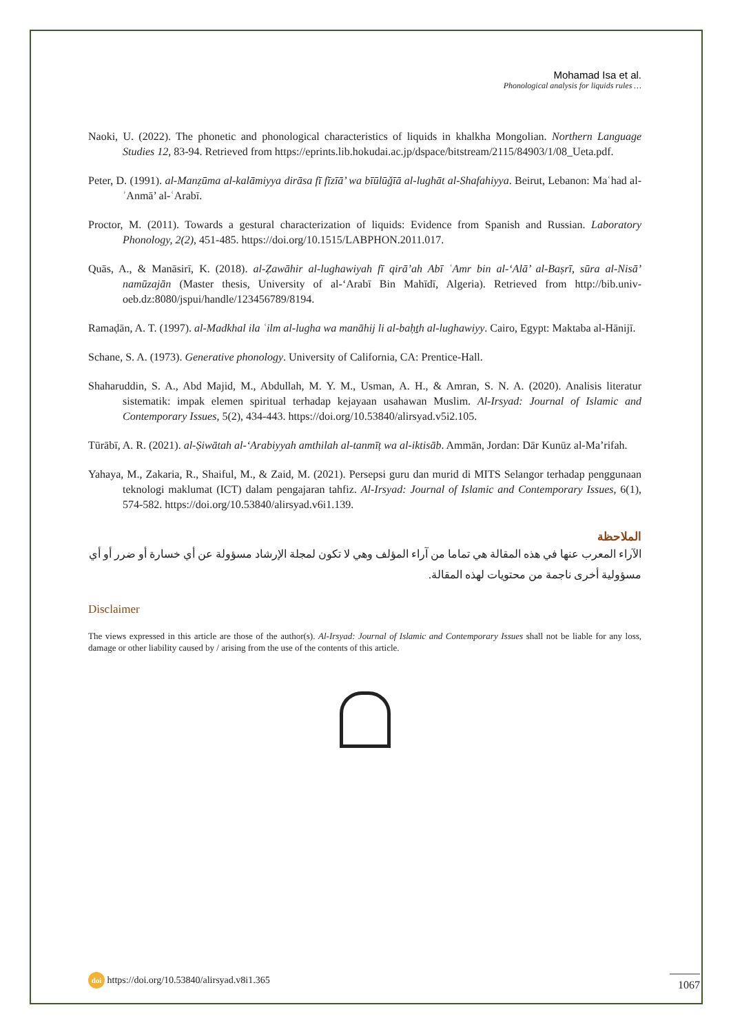Mohamad Isa et al.
Phonological analysis for liquids rules …
Naoki, U. (2022). The phonetic and phonological characteristics of liquids in khalkha Mongolian. Northern Language Studies 12, 83-94. Retrieved from https://eprints.lib.hokudai.ac.jp/dspace/bitstream/2115/84903/1/08_Ueta.pdf.
Peter, D. (1991). al-Manẓūma al-kalāmiyya dirāsa fī fīzīā’ wa bīūlūǧīā al-lughāt al-Shafahiyya. Beirut, Lebanon: Maʿhad al-ʾAnmā’ al-ʿArabī.
Proctor, M. (2011). Towards a gestural characterization of liquids: Evidence from Spanish and Russian. Laboratory Phonology, 2(2), 451-485. https://doi.org/10.1515/LABPHON.2011.017.
Quās, A., & Manāsirī, K. (2018). al-Ẓawāhir al-lughawiyah fī qirā’ah Abī ʿAmr bin al-‘Alā’ al-Baṣrī, sūra al-Nisā’ namūzajān (Master thesis, University of al-‘Arabī Bin Mahīdī, Algeria). Retrieved from http://bib.univ-oeb.dz:8080/jspui/handle/123456789/8194.
Ramaḍān, A. T. (1997). al-Madkhal ila ʿilm al-lugha wa manāhij li al-baḥṯh al-lughawiyy. Cairo, Egypt: Maktaba al-Hānijī.
Schane, S. A. (1973). Generative phonology. University of California, CA: Prentice-Hall.
Shaharuddin, S. A., Abd Majid, M., Abdullah, M. Y. M., Usman, A. H., & Amran, S. N. A. (2020). Analisis literatur sistematik: impak elemen spiritual terhadap kejayaan usahawan Muslim. Al-Irsyad: Journal of Islamic and Contemporary Issues, 5(2), 434-443. https://doi.org/10.53840/alirsyad.v5i2.105.
Tūrābī, A. R. (2021). al-Ṣiwātah al-‘Arabiyyah amthilah al-tanmīṭ wa al-iktisāb. Ammān, Jordan: Dār Kunūz al-Ma’rifah.
Yahaya, M., Zakaria, R., Shaiful, M., & Zaid, M. (2021). Persepsi guru dan murid di MITS Selangor terhadap penggunaan teknologi maklumat (ICT) dalam pengajaran tahfiz. Al-Irsyad: Journal of Islamic and Contemporary Issues, 6(1), 574-582. https://doi.org/10.53840/alirsyad.v6i1.139.
الملاحظة
الآراء المعرب عنها في هذه المقالة هي تماما من آراء المؤلف وهي لا تكون لمجلة الإرشاد مسؤولة عن أي خسارة أو ضرر أو أي مسؤولية أخرى ناجمة من محتويات لهذه المقالة.
Disclaimer
The views expressed in this article are those of the author(s). Al-Irsyad: Journal of Islamic and Contemporary Issues shall not be liable for any loss, damage or other liability caused by / arising from the use of the contents of this article.
doi https://doi.org/10.53840/alirsyad.v8i1.365
1067